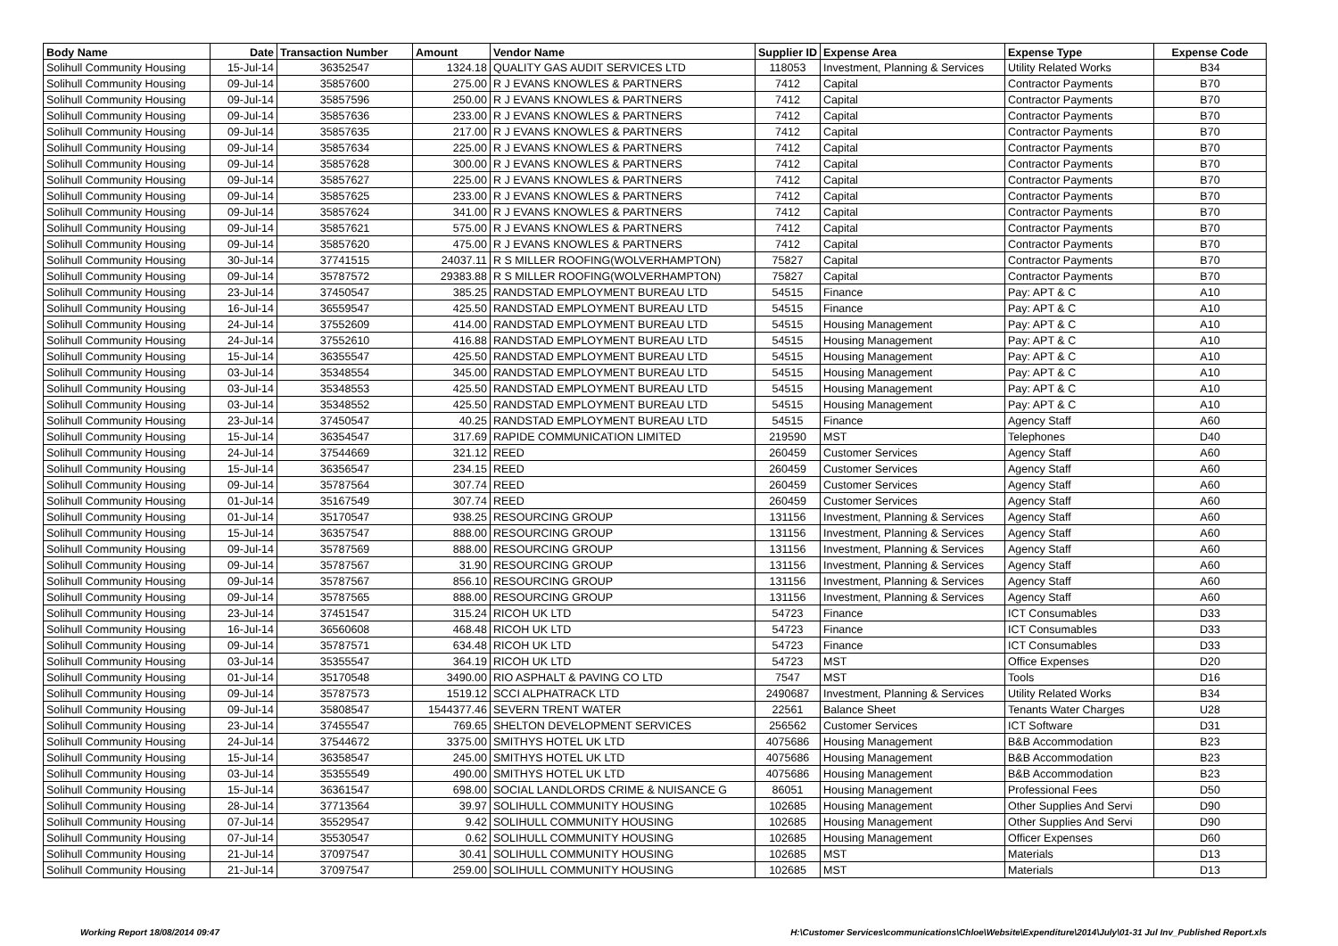| Body Name | Date | Transaction Number | Amount | Vendor Name | Supplier ID | Expense Area | Expense Type | Expense Code |
| --- | --- | --- | --- | --- | --- | --- | --- | --- |
| Solihull Community Housing | 15-Jul-14 | 36352547 | 1324.18 | QUALITY GAS AUDIT SERVICES LTD | 118053 | Investment, Planning & Services | Utility Related Works | B34 |
| Solihull Community Housing | 09-Jul-14 | 35857600 | 275.00 | R J EVANS KNOWLES & PARTNERS | 7412 | Capital | Contractor Payments | B70 |
| Solihull Community Housing | 09-Jul-14 | 35857596 | 250.00 | R J EVANS KNOWLES & PARTNERS | 7412 | Capital | Contractor Payments | B70 |
| Solihull Community Housing | 09-Jul-14 | 35857636 | 233.00 | R J EVANS KNOWLES & PARTNERS | 7412 | Capital | Contractor Payments | B70 |
| Solihull Community Housing | 09-Jul-14 | 35857635 | 217.00 | R J EVANS KNOWLES & PARTNERS | 7412 | Capital | Contractor Payments | B70 |
| Solihull Community Housing | 09-Jul-14 | 35857634 | 225.00 | R J EVANS KNOWLES & PARTNERS | 7412 | Capital | Contractor Payments | B70 |
| Solihull Community Housing | 09-Jul-14 | 35857628 | 300.00 | R J EVANS KNOWLES & PARTNERS | 7412 | Capital | Contractor Payments | B70 |
| Solihull Community Housing | 09-Jul-14 | 35857627 | 225.00 | R J EVANS KNOWLES & PARTNERS | 7412 | Capital | Contractor Payments | B70 |
| Solihull Community Housing | 09-Jul-14 | 35857625 | 233.00 | R J EVANS KNOWLES & PARTNERS | 7412 | Capital | Contractor Payments | B70 |
| Solihull Community Housing | 09-Jul-14 | 35857624 | 341.00 | R J EVANS KNOWLES & PARTNERS | 7412 | Capital | Contractor Payments | B70 |
| Solihull Community Housing | 09-Jul-14 | 35857621 | 575.00 | R J EVANS KNOWLES & PARTNERS | 7412 | Capital | Contractor Payments | B70 |
| Solihull Community Housing | 09-Jul-14 | 35857620 | 475.00 | R J EVANS KNOWLES & PARTNERS | 7412 | Capital | Contractor Payments | B70 |
| Solihull Community Housing | 30-Jul-14 | 37741515 | 24037.11 | R S MILLER ROOFING(WOLVERHAMPTON) | 75827 | Capital | Contractor Payments | B70 |
| Solihull Community Housing | 09-Jul-14 | 35787572 | 29383.88 | R S MILLER ROOFING(WOLVERHAMPTON) | 75827 | Capital | Contractor Payments | B70 |
| Solihull Community Housing | 23-Jul-14 | 37450547 | 385.25 | RANDSTAD EMPLOYMENT BUREAU LTD | 54515 | Finance | Pay: APT & C | A10 |
| Solihull Community Housing | 16-Jul-14 | 36559547 | 425.50 | RANDSTAD EMPLOYMENT BUREAU LTD | 54515 | Finance | Pay: APT & C | A10 |
| Solihull Community Housing | 24-Jul-14 | 37552609 | 414.00 | RANDSTAD EMPLOYMENT BUREAU LTD | 54515 | Housing Management | Pay: APT & C | A10 |
| Solihull Community Housing | 24-Jul-14 | 37552610 | 416.88 | RANDSTAD EMPLOYMENT BUREAU LTD | 54515 | Housing Management | Pay: APT & C | A10 |
| Solihull Community Housing | 15-Jul-14 | 36355547 | 425.50 | RANDSTAD EMPLOYMENT BUREAU LTD | 54515 | Housing Management | Pay: APT & C | A10 |
| Solihull Community Housing | 03-Jul-14 | 35348554 | 345.00 | RANDSTAD EMPLOYMENT BUREAU LTD | 54515 | Housing Management | Pay: APT & C | A10 |
| Solihull Community Housing | 03-Jul-14 | 35348553 | 425.50 | RANDSTAD EMPLOYMENT BUREAU LTD | 54515 | Housing Management | Pay: APT & C | A10 |
| Solihull Community Housing | 03-Jul-14 | 35348552 | 425.50 | RANDSTAD EMPLOYMENT BUREAU LTD | 54515 | Housing Management | Pay: APT & C | A10 |
| Solihull Community Housing | 23-Jul-14 | 37450547 | 40.25 | RANDSTAD EMPLOYMENT BUREAU LTD | 54515 | Finance | Agency Staff | A60 |
| Solihull Community Housing | 15-Jul-14 | 36354547 | 317.69 | RAPIDE COMMUNICATION LIMITED | 219590 | MST | Telephones | D40 |
| Solihull Community Housing | 24-Jul-14 | 37544669 | 321.12 | REED | 260459 | Customer Services | Agency Staff | A60 |
| Solihull Community Housing | 15-Jul-14 | 36356547 | 234.15 | REED | 260459 | Customer Services | Agency Staff | A60 |
| Solihull Community Housing | 09-Jul-14 | 35787564 | 307.74 | REED | 260459 | Customer Services | Agency Staff | A60 |
| Solihull Community Housing | 01-Jul-14 | 35167549 | 307.74 | REED | 260459 | Customer Services | Agency Staff | A60 |
| Solihull Community Housing | 01-Jul-14 | 35170547 | 938.25 | RESOURCING GROUP | 131156 | Investment, Planning & Services | Agency Staff | A60 |
| Solihull Community Housing | 15-Jul-14 | 36357547 | 888.00 | RESOURCING GROUP | 131156 | Investment, Planning & Services | Agency Staff | A60 |
| Solihull Community Housing | 09-Jul-14 | 35787569 | 888.00 | RESOURCING GROUP | 131156 | Investment, Planning & Services | Agency Staff | A60 |
| Solihull Community Housing | 09-Jul-14 | 35787567 | 31.90 | RESOURCING GROUP | 131156 | Investment, Planning & Services | Agency Staff | A60 |
| Solihull Community Housing | 09-Jul-14 | 35787567 | 856.10 | RESOURCING GROUP | 131156 | Investment, Planning & Services | Agency Staff | A60 |
| Solihull Community Housing | 09-Jul-14 | 35787565 | 888.00 | RESOURCING GROUP | 131156 | Investment, Planning & Services | Agency Staff | A60 |
| Solihull Community Housing | 23-Jul-14 | 37451547 | 315.24 | RICOH UK LTD | 54723 | Finance | ICT Consumables | D33 |
| Solihull Community Housing | 16-Jul-14 | 36560608 | 468.48 | RICOH UK LTD | 54723 | Finance | ICT Consumables | D33 |
| Solihull Community Housing | 09-Jul-14 | 35787571 | 634.48 | RICOH UK LTD | 54723 | Finance | ICT Consumables | D33 |
| Solihull Community Housing | 03-Jul-14 | 35355547 | 364.19 | RICOH UK LTD | 54723 | MST | Office Expenses | D20 |
| Solihull Community Housing | 01-Jul-14 | 35170548 | 3490.00 | RIO ASPHALT & PAVING CO LTD | 7547 | MST | Tools | D16 |
| Solihull Community Housing | 09-Jul-14 | 35787573 | 1519.12 | SCCI ALPHATRACK LTD | 2490687 | Investment, Planning & Services | Utility Related Works | B34 |
| Solihull Community Housing | 09-Jul-14 | 35808547 | 1544377.46 | SEVERN TRENT WATER | 22561 | Balance Sheet | Tenants Water Charges | U28 |
| Solihull Community Housing | 23-Jul-14 | 37455547 | 769.65 | SHELTON DEVELOPMENT SERVICES | 256562 | Customer Services | ICT Software | D31 |
| Solihull Community Housing | 24-Jul-14 | 37544672 | 3375.00 | SMITHYS HOTEL UK LTD | 4075686 | Housing Management | B&B Accommodation | B23 |
| Solihull Community Housing | 15-Jul-14 | 36358547 | 245.00 | SMITHYS HOTEL UK LTD | 4075686 | Housing Management | B&B Accommodation | B23 |
| Solihull Community Housing | 03-Jul-14 | 35355549 | 490.00 | SMITHYS HOTEL UK LTD | 4075686 | Housing Management | B&B Accommodation | B23 |
| Solihull Community Housing | 15-Jul-14 | 36361547 | 698.00 | SOCIAL LANDLORDS CRIME & NUISANCE G | 86051 | Housing Management | Professional Fees | D50 |
| Solihull Community Housing | 28-Jul-14 | 37713564 | 39.97 | SOLIHULL COMMUNITY HOUSING | 102685 | Housing Management | Other Supplies And Servi | D90 |
| Solihull Community Housing | 07-Jul-14 | 35529547 | 9.42 | SOLIHULL COMMUNITY HOUSING | 102685 | Housing Management | Other Supplies And Servi | D90 |
| Solihull Community Housing | 07-Jul-14 | 35530547 | 0.62 | SOLIHULL COMMUNITY HOUSING | 102685 | Housing Management | Officer Expenses | D60 |
| Solihull Community Housing | 21-Jul-14 | 37097547 | 30.41 | SOLIHULL COMMUNITY HOUSING | 102685 | MST | Materials | D13 |
| Solihull Community Housing | 21-Jul-14 | 37097547 | 259.00 | SOLIHULL COMMUNITY HOUSING | 102685 | MST | Materials | D13 |
Working Report 18/08/2014 09:47 H:\Customer Services\communications\Chloe\Website\Expenditure\2014\July\01-31 Jul Inv_Published Report.xls